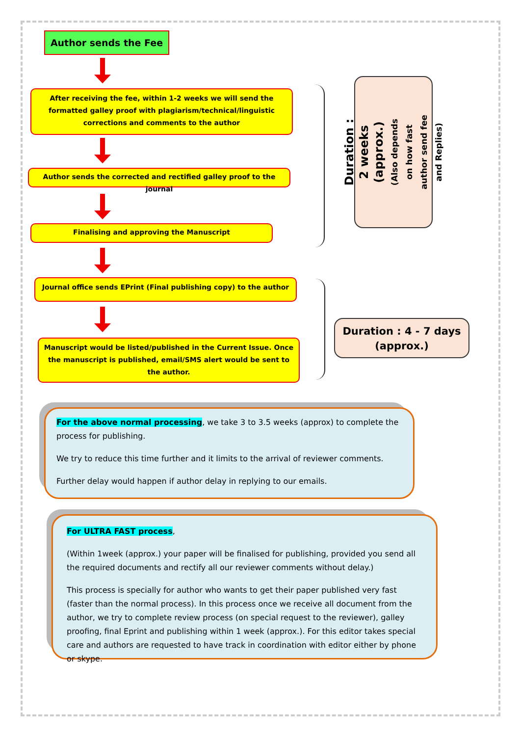Author sends the Fee
After receiving the fee, within 1-2 weeks we will send the formatted galley proof with plagiarism/technical/linguistic corrections and comments to the author
Author sends the corrected and rectified galley proof to the journal
Finalising and approving the Manuscript
Journal office sends EPrint (Final publishing copy) to the author
Manuscript would be listed/published in the Current Issue. Once the manuscript is published, email/SMS alert would be sent to the author.
Duration : 2 weeks
(approx.)
(Also depends on how fast author send fee and Replies)
Duration : 4 - 7 days
(approx.)
For the above normal processing, we take 3 to 3.5 weeks (approx) to complete the process for publishing.
We try to reduce this time further and it limits to the arrival of reviewer comments.
Further delay would happen if author delay in replying to our emails.
For ULTRA FAST process,
(Within 1week (approx.) your paper will be finalised for publishing, provided you send all the required documents and rectify all our reviewer comments without delay.)
This process is specially for author who wants to get their paper published very fast (faster than the normal process). In this process once we receive all document from the author, we try to complete review process (on special request to the reviewer), galley proofing, final Eprint and publishing within 1 week (approx.). For this editor takes special care and authors are requested to have track in coordination with editor either by phone or skype.